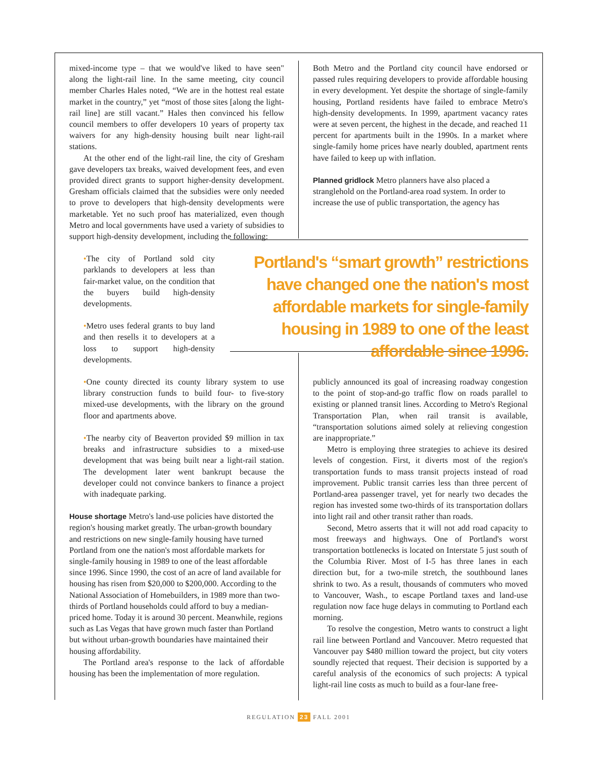mixed-income type – that we would've liked to have seen" along the light-rail line. In the same meeting, city council member Charles Hales noted, “We are in the hottest real estate market in the country,” yet “most of those sites [along the light-rail line] are still vacant.” Hales then convinced his fellow council members to offer developers 10 years of property tax waivers for any high-density housing built near light-rail stations.
At the other end of the light-rail line, the city of Gresham gave developers tax breaks, waived development fees, and even provided direct grants to support higher-density development. Gresham officials claimed that the subsidies were only needed to prove to developers that high-density developments were marketable. Yet no such proof has materialized, even though Metro and local governments have used a variety of subsidies to support high-density development, including the following:
•The city of Portland sold city parklands to developers at less than fair-market value, on the condition that the buyers build high-density developments.
•Metro uses federal grants to buy land and then resells it to developers at a loss to support high-density developments.
•One county directed its county library system to use library construction funds to build four- to five-story mixed-use developments, with the library on the ground floor and apartments above.
•The nearby city of Beaverton provided $9 million in tax breaks and infrastructure subsidies to a mixed-use development that was being built near a light-rail station. The development later went bankrupt because the developer could not convince bankers to finance a project with inadequate parking.
House shortage
Metro's land-use policies have distorted the region's housing market greatly. The urban-growth boundary and restrictions on new single-family housing have turned Portland from one the nation's most affordable markets for single-family housing in 1989 to one of the least affordable since 1996. Since 1990, the cost of an acre of land available for housing has risen from $20,000 to $200,000. According to the National Association of Homebuilders, in 1989 more than two-thirds of Portland households could afford to buy a median-priced home. Today it is around 30 percent. Meanwhile, regions such as Las Vegas that have grown much faster than Portland but without urban-growth boundaries have maintained their housing affordability.
The Portland area's response to the lack of affordable housing has been the implementation of more regulation.
Both Metro and the Portland city council have endorsed or passed rules requiring developers to provide affordable housing in every development. Yet despite the shortage of single-family housing, Portland residents have failed to embrace Metro's high-density developments. In 1999, apartment vacancy rates were at seven percent, the highest in the decade, and reached 11 percent for apartments built in the 1990s. In a market where single-family home prices have nearly doubled, apartment rents have failed to keep up with inflation.
Planned gridlock
Metro planners have also placed a stranglehold on the Portland-area road system. In order to increase the use of public transportation, the agency has
Portland's “smart growth” restrictions have changed one the nation's most affordable markets for single-family housing in 1989 to one of the least affordable since 1996.
publicly announced its goal of increasing roadway congestion to the point of stop-and-go traffic flow on roads parallel to existing or planned transit lines. According to Metro's Regional Transportation Plan, when rail transit is available, “transportation solutions aimed solely at relieving congestion are inappropriate.”
Metro is employing three strategies to achieve its desired levels of congestion. First, it diverts most of the region's transportation funds to mass transit projects instead of road improvement. Public transit carries less than three percent of Portland-area passenger travel, yet for nearly two decades the region has invested some two-thirds of its transportation dollars into light rail and other transit rather than roads.
Second, Metro asserts that it will not add road capacity to most freeways and highways. One of Portland's worst transportation bottlenecks is located on Interstate 5 just south of the Columbia River. Most of I-5 has three lanes in each direction but, for a two-mile stretch, the southbound lanes shrink to two. As a result, thousands of commuters who moved to Vancouver, Wash., to escape Portland taxes and land-use regulation now face huge delays in commuting to Portland each morning.
To resolve the congestion, Metro wants to construct a light rail line between Portland and Vancouver. Metro requested that Vancouver pay $480 million toward the project, but city voters soundly rejected that request. Their decision is supported by a careful analysis of the economics of such projects: A typical light-rail line costs as much to build as a four-lane free-
REGULATION 23 FALL 2001